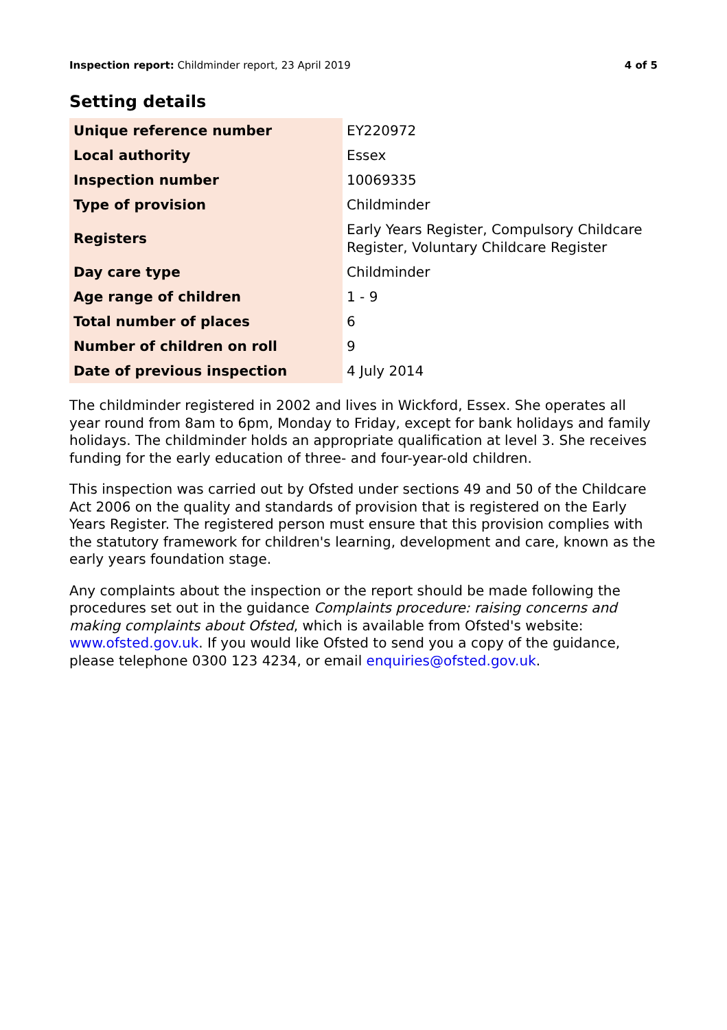Inspection report: Childminder report, 23 April 2019
4 of 5
Setting details
| Unique reference number | EY220972 |
| Local authority | Essex |
| Inspection number | 10069335 |
| Type of provision | Childminder |
| Registers | Early Years Register, Compulsory Childcare Register, Voluntary Childcare Register |
| Day care type | Childminder |
| Age range of children | 1 - 9 |
| Total number of places | 6 |
| Number of children on roll | 9 |
| Date of previous inspection | 4 July 2014 |
The childminder registered in 2002 and lives in Wickford, Essex. She operates all year round from 8am to 6pm, Monday to Friday, except for bank holidays and family holidays. The childminder holds an appropriate qualification at level 3. She receives funding for the early education of three- and four-year-old children.
This inspection was carried out by Ofsted under sections 49 and 50 of the Childcare Act 2006 on the quality and standards of provision that is registered on the Early Years Register. The registered person must ensure that this provision complies with the statutory framework for children's learning, development and care, known as the early years foundation stage.
Any complaints about the inspection or the report should be made following the procedures set out in the guidance Complaints procedure: raising concerns and making complaints about Ofsted, which is available from Ofsted's website: www.ofsted.gov.uk. If you would like Ofsted to send you a copy of the guidance, please telephone 0300 123 4234, or email enquiries@ofsted.gov.uk.